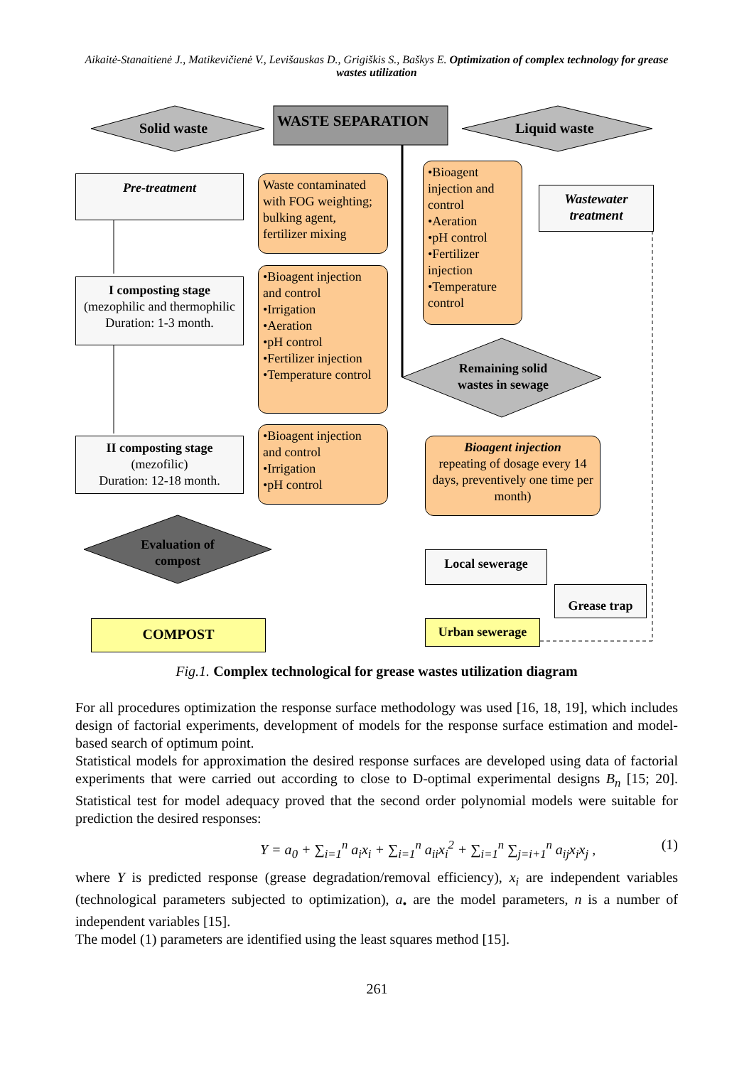Aikaitė-Stanaitienė J., Matikevičienė V., Levišauskas D., Grigiškis S., Baškys E. Optimization of complex technology for grease wastes utilization
Solid waste WASTE SEPARATION Liquid waste
Pre-treatment
Waste contaminated with FOG weighting; bulking agent, fertilizer mixing
•Bioagent injection and control
•Aeration
•pH control
•Fertilizer injection
•Temperature control
Wastewater treatment
I composting stage
(mezophilic and thermophilic
Duration: 1-3 month.
•Bioagent injection and control
•Irrigation
•Aeration
•pH control
•Fertilizer injection
•Temperature control
Remaining solid wastes in sewage
II composting stage
(mezofilic)
Duration: 12-18 month.
•Bioagent injection and control
•Irrigation
•pH control
Bioagent injection
repeating of dosage every 14 days, preventively one time per month)
Evaluation of compost
Local sewerage
Grease trap
COMPOST Urban sewerage
Fig.1. Complex technological for grease wastes utilization diagram
For all procedures optimization the response surface methodology was used [16, 18, 19], which includes design of factorial experiments, development of models for the response surface estimation and model-based search of optimum point.
Statistical models for approximation the desired response surfaces are developed using data of factorial experiments that were carried out according to close to D-optimal experimental designs B<sub>n</sub> [15; 20]. Statistical test for model adequacy proved that the second order polynomial models were suitable for prediction the desired responses:
Y = a<sub>0</sub> + ∑<sub>i=1</sub><sup>n</sup> a<sub>i</sub>x<sub>i</sub> + ∑<sub>i=1</sub><sup>n</sup> a<sub>ii</sub>x<sub>i</sub><sup>2</sup> + ∑<sub>i=1</sub><sup>n</sup> ∑<sub>j=i+1</sub><sup>n</sup> a<sub>ij</sub>x<sub>i</sub>x<sub>j</sub> , (1)
where Y is predicted response (grease degradation/removal efficiency), x<sub>i</sub> are independent variables (technological parameters subjected to optimization), a<sub>•</sub> are the model parameters, n is a number of independent variables [15].
The model (1) parameters are identified using the least squares method [15].
261